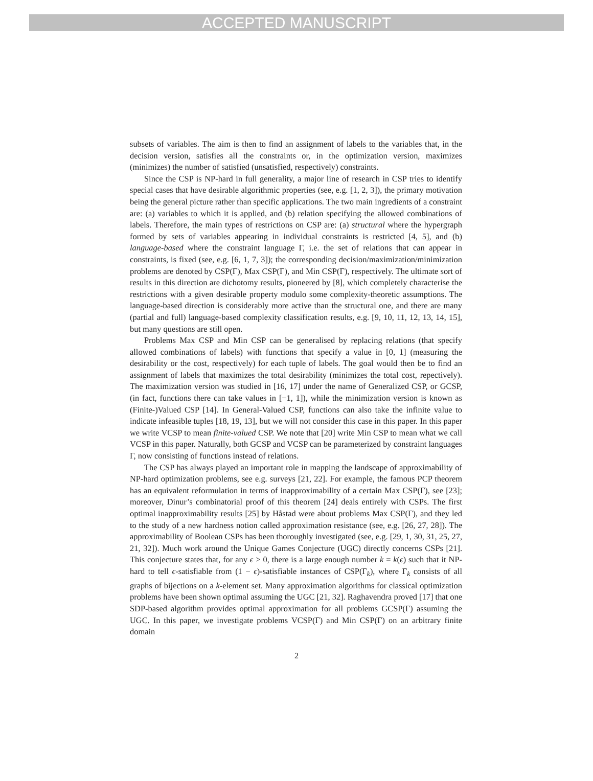ACCEPTED MANUSCRIPT
subsets of variables. The aim is then to find an assignment of labels to the variables that, in the decision version, satisfies all the constraints or, in the optimization version, maximizes (minimizes) the number of satisfied (unsatisfied, respectively) constraints.
Since the CSP is NP-hard in full generality, a major line of research in CSP tries to identify special cases that have desirable algorithmic properties (see, e.g. [1, 2, 3]), the primary motivation being the general picture rather than specific applications. The two main ingredients of a constraint are: (a) variables to which it is applied, and (b) relation specifying the allowed combinations of labels. Therefore, the main types of restrictions on CSP are: (a) structural where the hypergraph formed by sets of variables appearing in individual constraints is restricted [4, 5], and (b) language-based where the constraint language Γ, i.e. the set of relations that can appear in constraints, is fixed (see, e.g. [6, 1, 7, 3]); the corresponding decision/maximization/minimization problems are denoted by CSP(Γ), Max CSP(Γ), and Min CSP(Γ), respectively. The ultimate sort of results in this direction are dichotomy results, pioneered by [8], which completely characterise the restrictions with a given desirable property modulo some complexity-theoretic assumptions. The language-based direction is considerably more active than the structural one, and there are many (partial and full) language-based complexity classification results, e.g. [9, 10, 11, 12, 13, 14, 15], but many questions are still open.
Problems Max CSP and Min CSP can be generalised by replacing relations (that specify allowed combinations of labels) with functions that specify a value in [0, 1] (measuring the desirability or the cost, respectively) for each tuple of labels. The goal would then be to find an assignment of labels that maximizes the total desirability (minimizes the total cost, repectively). The maximization version was studied in [16, 17] under the name of Generalized CSP, or GCSP, (in fact, functions there can take values in [−1, 1]), while the minimization version is known as (Finite-)Valued CSP [14]. In General-Valued CSP, functions can also take the infinite value to indicate infeasible tuples [18, 19, 13], but we will not consider this case in this paper. In this paper we write VCSP to mean finite-valued CSP. We note that [20] write Min CSP to mean what we call VCSP in this paper. Naturally, both GCSP and VCSP can be parameterized by constraint languages Γ, now consisting of functions instead of relations.
The CSP has always played an important role in mapping the landscape of approximability of NP-hard optimization problems, see e.g. surveys [21, 22]. For example, the famous PCP theorem has an equivalent reformulation in terms of inapproximability of a certain Max CSP(Γ), see [23]; moreover, Dinur’s combinatorial proof of this theorem [24] deals entirely with CSPs. The first optimal inapproximability results [25] by Håstad were about problems Max CSP(Γ), and they led to the study of a new hardness notion called approximation resistance (see, e.g. [26, 27, 28]). The approximability of Boolean CSPs has been thoroughly investigated (see, e.g. [29, 1, 30, 31, 25, 27, 21, 32]). Much work around the Unique Games Conjecture (UGC) directly concerns CSPs [21]. This conjecture states that, for any ϵ > 0, there is a large enough number k = k(ϵ) such that it NP-hard to tell ϵ-satisfiable from (1 − ϵ)-satisfiable instances of CSP(Γ<sub>k</sub>), where Γ<sub>k</sub> consists of all graphs of bijections on a k-element set. Many approximation algorithms for classical optimization problems have been shown optimal assuming the UGC [21, 32]. Raghavendra proved [17] that one SDP-based algorithm provides optimal approximation for all problems GCSP(Γ) assuming the UGC. In this paper, we investigate problems VCSP(Γ) and Min CSP(Γ) on an arbitrary finite domain
2